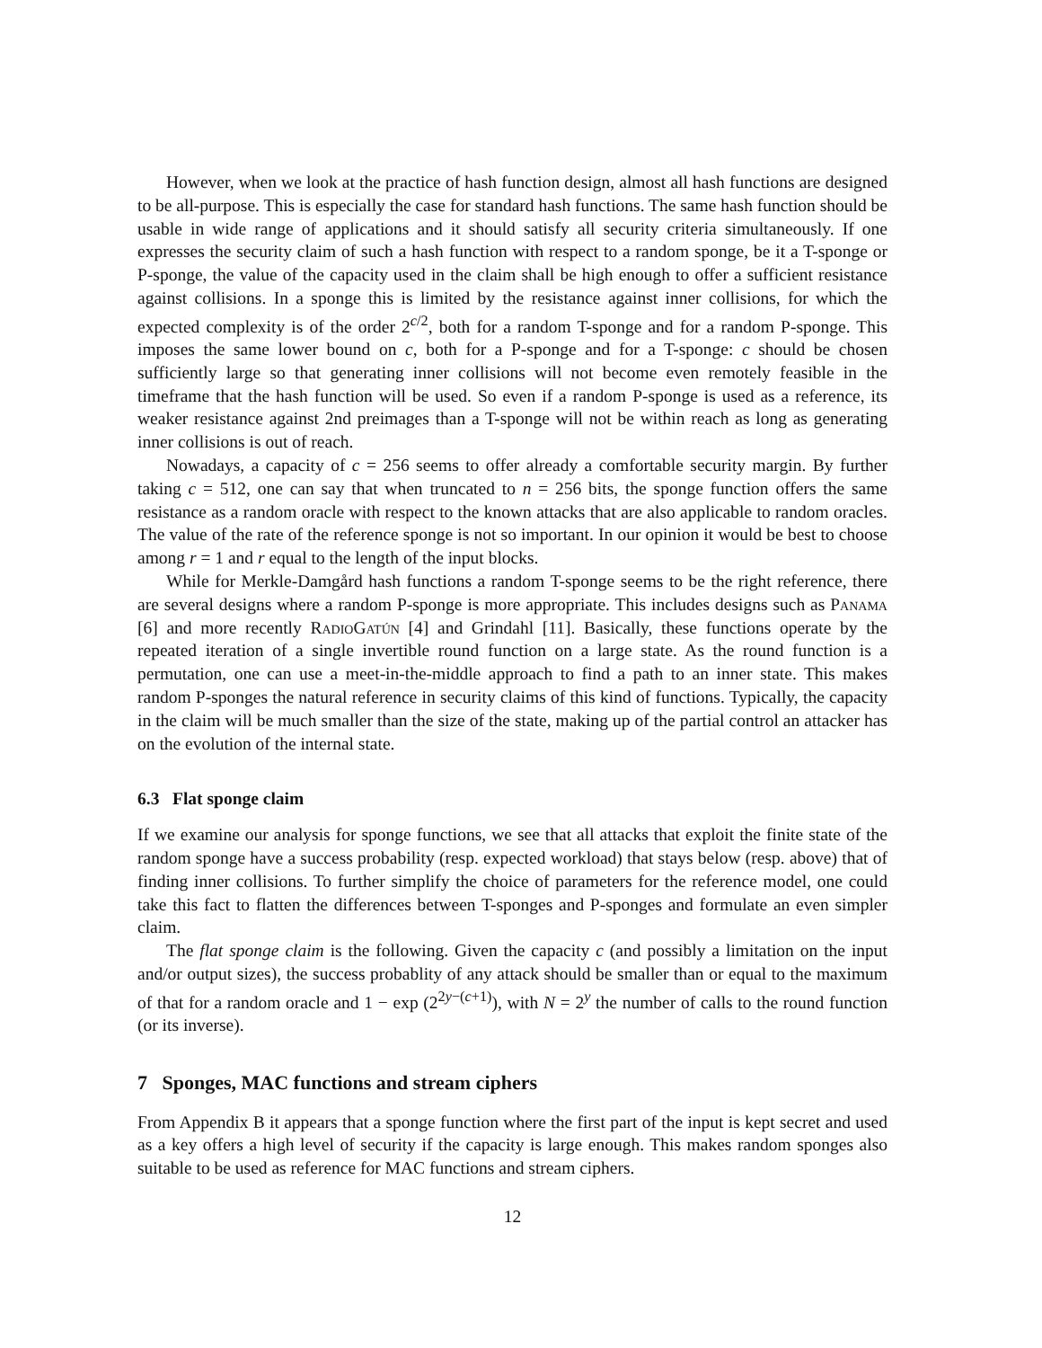However, when we look at the practice of hash function design, almost all hash functions are designed to be all-purpose. This is especially the case for standard hash functions. The same hash function should be usable in wide range of applications and it should satisfy all security criteria simultaneously. If one expresses the security claim of such a hash function with respect to a random sponge, be it a T-sponge or P-sponge, the value of the capacity used in the claim shall be high enough to offer a sufficient resistance against collisions. In a sponge this is limited by the resistance against inner collisions, for which the expected complexity is of the order 2<sup>c/2</sup>, both for a random T-sponge and for a random P-sponge. This imposes the same lower bound on c, both for a P-sponge and for a T-sponge: c should be chosen sufficiently large so that generating inner collisions will not become even remotely feasible in the timeframe that the hash function will be used. So even if a random P-sponge is used as a reference, its weaker resistance against 2nd preimages than a T-sponge will not be within reach as long as generating inner collisions is out of reach.
Nowadays, a capacity of c = 256 seems to offer already a comfortable security margin. By further taking c = 512, one can say that when truncated to n = 256 bits, the sponge function offers the same resistance as a random oracle with respect to the known attacks that are also applicable to random oracles. The value of the rate of the reference sponge is not so important. In our opinion it would be best to choose among r = 1 and r equal to the length of the input blocks.
While for Merkle-Damgård hash functions a random T-sponge seems to be the right reference, there are several designs where a random P-sponge is more appropriate. This includes designs such as Panama [6] and more recently RadioGatún [4] and Grindahl [11]. Basically, these functions operate by the repeated iteration of a single invertible round function on a large state. As the round function is a permutation, one can use a meet-in-the-middle approach to find a path to an inner state. This makes random P-sponges the natural reference in security claims of this kind of functions. Typically, the capacity in the claim will be much smaller than the size of the state, making up of the partial control an attacker has on the evolution of the internal state.
6.3 Flat sponge claim
If we examine our analysis for sponge functions, we see that all attacks that exploit the finite state of the random sponge have a success probability (resp. expected workload) that stays below (resp. above) that of finding inner collisions. To further simplify the choice of parameters for the reference model, one could take this fact to flatten the differences between T-sponges and P-sponges and formulate an even simpler claim.
The flat sponge claim is the following. Given the capacity c (and possibly a limitation on the input and/or output sizes), the success probablity of any attack should be smaller than or equal to the maximum of that for a random oracle and 1 − exp (2<sup>2y−(c+1)</sup>), with N = 2<sup>y</sup> the number of calls to the round function (or its inverse).
7 Sponges, MAC functions and stream ciphers
From Appendix B it appears that a sponge function where the first part of the input is kept secret and used as a key offers a high level of security if the capacity is large enough. This makes random sponges also suitable to be used as reference for MAC functions and stream ciphers.
12